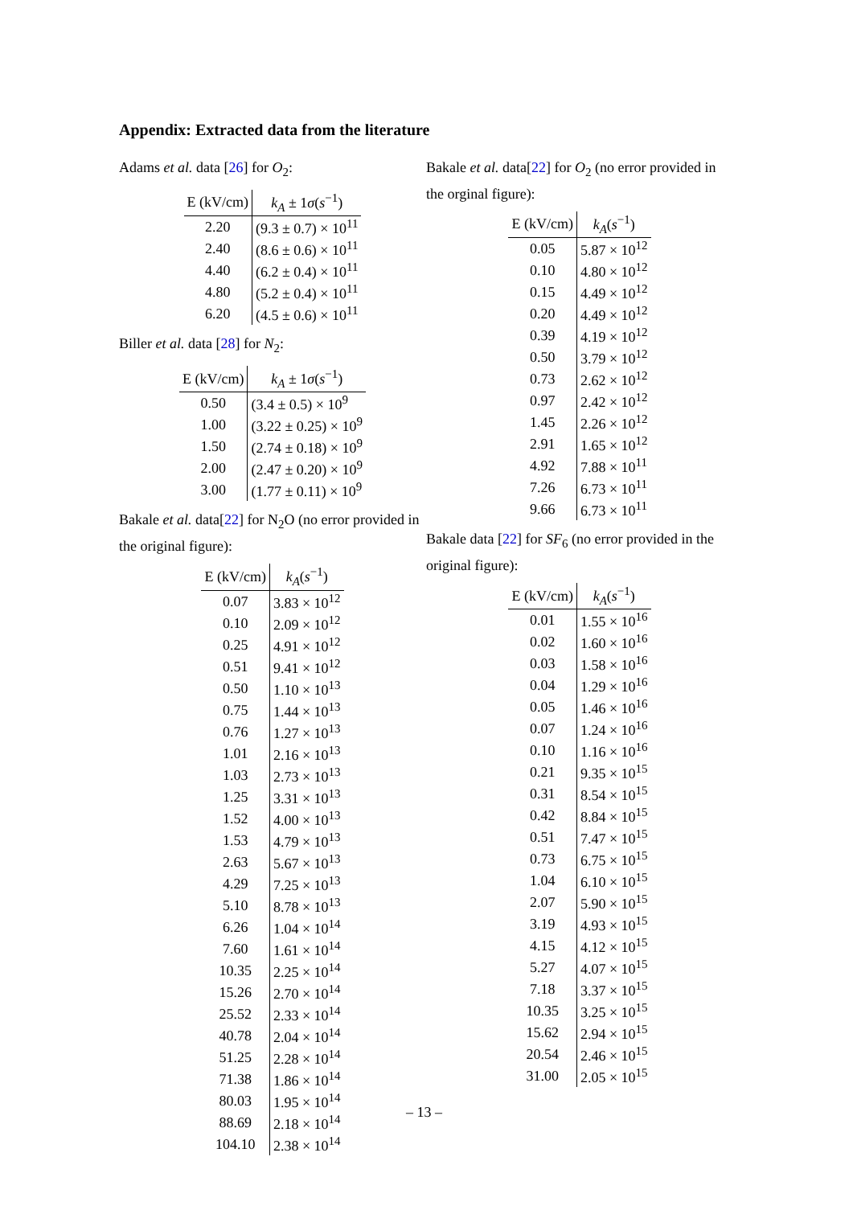Appendix: Extracted data from the literature
Adams et al. data [26] for O<sub>2</sub>:
| E (kV/cm) | k<sub>A</sub> ± 1 σ ( s<sup>−1</sup>) |
| --- | --- |
| 2.20 | (9.3 ± 0.7) × 10<sup>11</sup> |
| 2.40 | (8.6 ± 0.6) × 10<sup>11</sup> |
| 4.40 | (6.2 ± 0.4) × 10<sup>11</sup> |
| 4.80 | (5.2 ± 0.4) × 10<sup>11</sup> |
| 6.20 | (4.5 ± 0.6) × 10<sup>11</sup> |
Biller et al. data [28] for N<sub>2</sub>:
| E (kV/cm) | k<sub>A</sub> ± 1 σ ( s<sup>−1</sup>) |
| --- | --- |
| 0.50 | (3.4 ± 0.5) × 10<sup>9</sup> |
| 1.00 | (3.22 ± 0.25) × 10<sup>9</sup> |
| 1.50 | (2.74 ± 0.18) × 10<sup>9</sup> |
| 2.00 | (2.47 ± 0.20) × 10<sup>9</sup> |
| 3.00 | (1.77 ± 0.11) × 10<sup>9</sup> |
Bakale et al. data[22] for N<sub>2</sub>O (no error provided in the original figure):
| E (kV/cm) | k<sub>A</sub> ( s<sup>−1</sup>) |
| --- | --- |
| 0.07 | 3.83 × 10<sup>12</sup> |
| 0.10 | 2.09 × 10<sup>12</sup> |
| 0.25 | 4.91 × 10<sup>12</sup> |
| 0.51 | 9.41 × 10<sup>12</sup> |
| 0.50 | 1.10 × 10<sup>13</sup> |
| 0.75 | 1.44 × 10<sup>13</sup> |
| 0.76 | 1.27 × 10<sup>13</sup> |
| 1.01 | 2.16 × 10<sup>13</sup> |
| 1.03 | 2.73 × 10<sup>13</sup> |
| 1.25 | 3.31 × 10<sup>13</sup> |
| 1.52 | 4.00 × 10<sup>13</sup> |
| 1.53 | 4.79 × 10<sup>13</sup> |
| 2.63 | 5.67 × 10<sup>13</sup> |
| 4.29 | 7.25 × 10<sup>13</sup> |
| 5.10 | 8.78 × 10<sup>13</sup> |
| 6.26 | 1.04 × 10<sup>14</sup> |
| 7.60 | 1.61 × 10<sup>14</sup> |
| 10.35 | 2.25 × 10<sup>14</sup> |
| 15.26 | 2.70 × 10<sup>14</sup> |
| 25.52 | 2.33 × 10<sup>14</sup> |
| 40.78 | 2.04 × 10<sup>14</sup> |
| 51.25 | 2.28 × 10<sup>14</sup> |
| 71.38 | 1.86 × 10<sup>14</sup> |
| 80.03 | 1.95 × 10<sup>14</sup> |
| 88.69 | 2.18 × 10<sup>14</sup> |
| 104.10 | 2.38 × 10<sup>14</sup> |
Bakale et al. data[22] for O<sub>2</sub> (no error provided in the orginal figure):
| E (kV/cm) | k<sub>A</sub> ( s<sup>−1</sup>) |
| --- | --- |
| 0.05 | 5.87 × 10<sup>12</sup> |
| 0.10 | 4.80 × 10<sup>12</sup> |
| 0.15 | 4.49 × 10<sup>12</sup> |
| 0.20 | 4.49 × 10<sup>12</sup> |
| 0.39 | 4.19 × 10<sup>12</sup> |
| 0.50 | 3.79 × 10<sup>12</sup> |
| 0.73 | 2.62 × 10<sup>12</sup> |
| 0.97 | 2.42 × 10<sup>12</sup> |
| 1.45 | 2.26 × 10<sup>12</sup> |
| 2.91 | 1.65 × 10<sup>12</sup> |
| 4.92 | 7.88 × 10<sup>11</sup> |
| 7.26 | 6.73 × 10<sup>11</sup> |
| 9.66 | 6.73 × 10<sup>11</sup> |
Bakale data [22] for SF<sub>6</sub> (no error provided in the original figure):
| E (kV/cm) | k<sub>A</sub> ( s<sup>−1</sup>) |
| --- | --- |
| 0.01 | 1.55 × 10<sup>16</sup> |
| 0.02 | 1.60 × 10<sup>16</sup> |
| 0.03 | 1.58 × 10<sup>16</sup> |
| 0.04 | 1.29 × 10<sup>16</sup> |
| 0.05 | 1.46 × 10<sup>16</sup> |
| 0.07 | 1.24 × 10<sup>16</sup> |
| 0.10 | 1.16 × 10<sup>16</sup> |
| 0.21 | 9.35 × 10<sup>15</sup> |
| 0.31 | 8.54 × 10<sup>15</sup> |
| 0.42 | 8.84 × 10<sup>15</sup> |
| 0.51 | 7.47 × 10<sup>15</sup> |
| 0.73 | 6.75 × 10<sup>15</sup> |
| 1.04 | 6.10 × 10<sup>15</sup> |
| 2.07 | 5.90 × 10<sup>15</sup> |
| 3.19 | 4.93 × 10<sup>15</sup> |
| 4.15 | 4.12 × 10<sup>15</sup> |
| 5.27 | 4.07 × 10<sup>15</sup> |
| 7.18 | 3.37 × 10<sup>15</sup> |
| 10.35 | 3.25 × 10<sup>15</sup> |
| 15.62 | 2.94 × 10<sup>15</sup> |
| 20.54 | 2.46 × 10<sup>15</sup> |
| 31.00 | 2.05 × 10<sup>15</sup> |
– 13 –